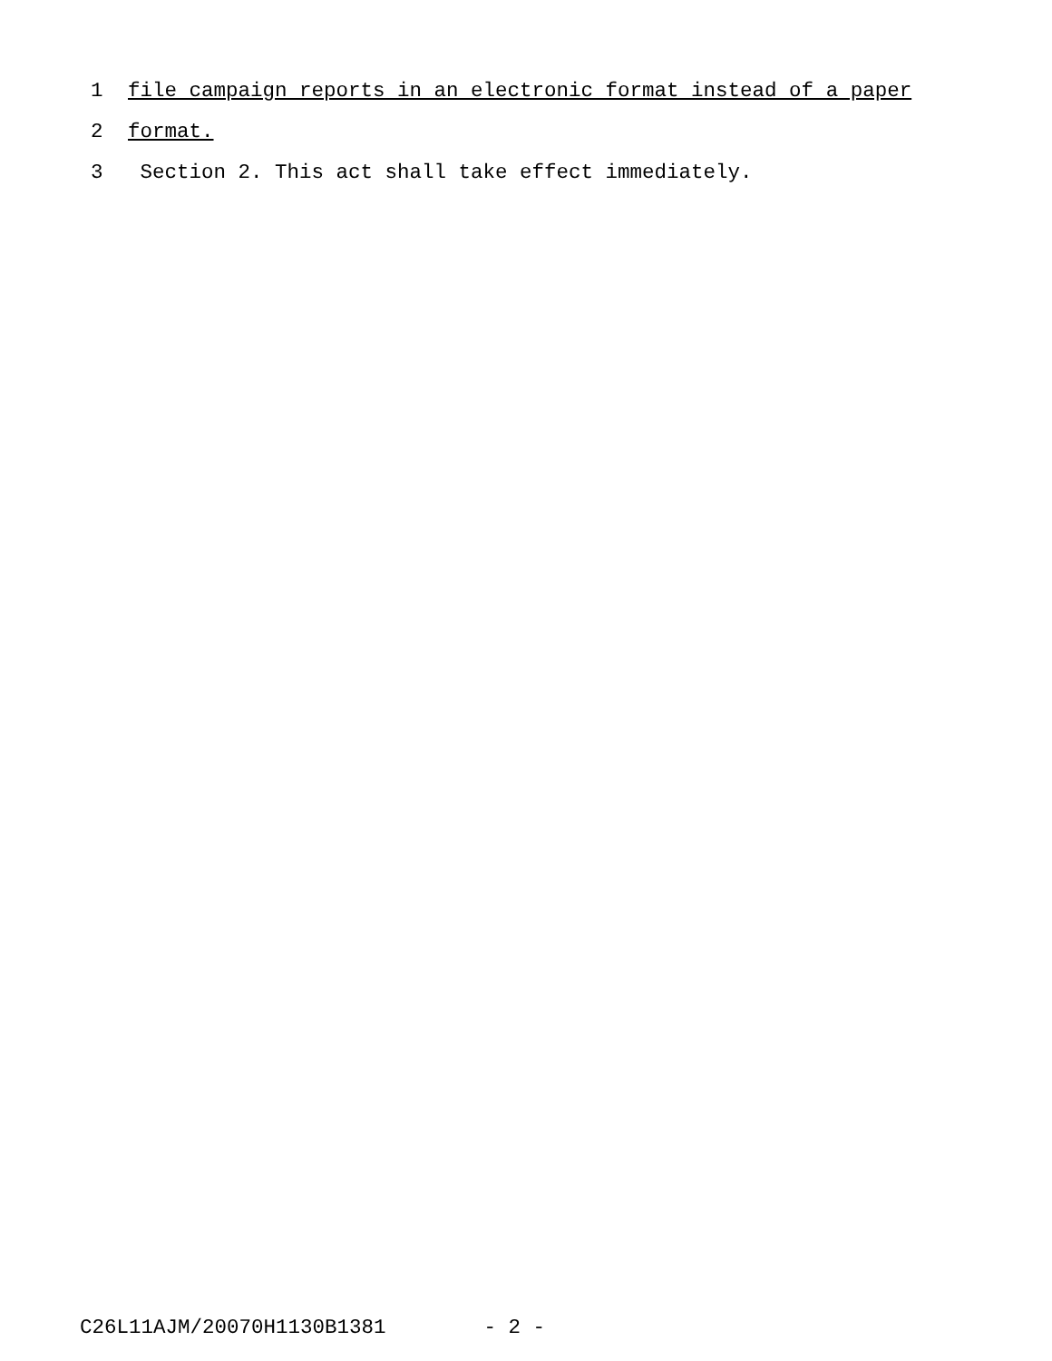1 file campaign reports in an electronic format instead of a paper
2 format.
3 Section 2. This act shall take effect immediately.
C26L11AJM/20070H1130B1381 - 2 -